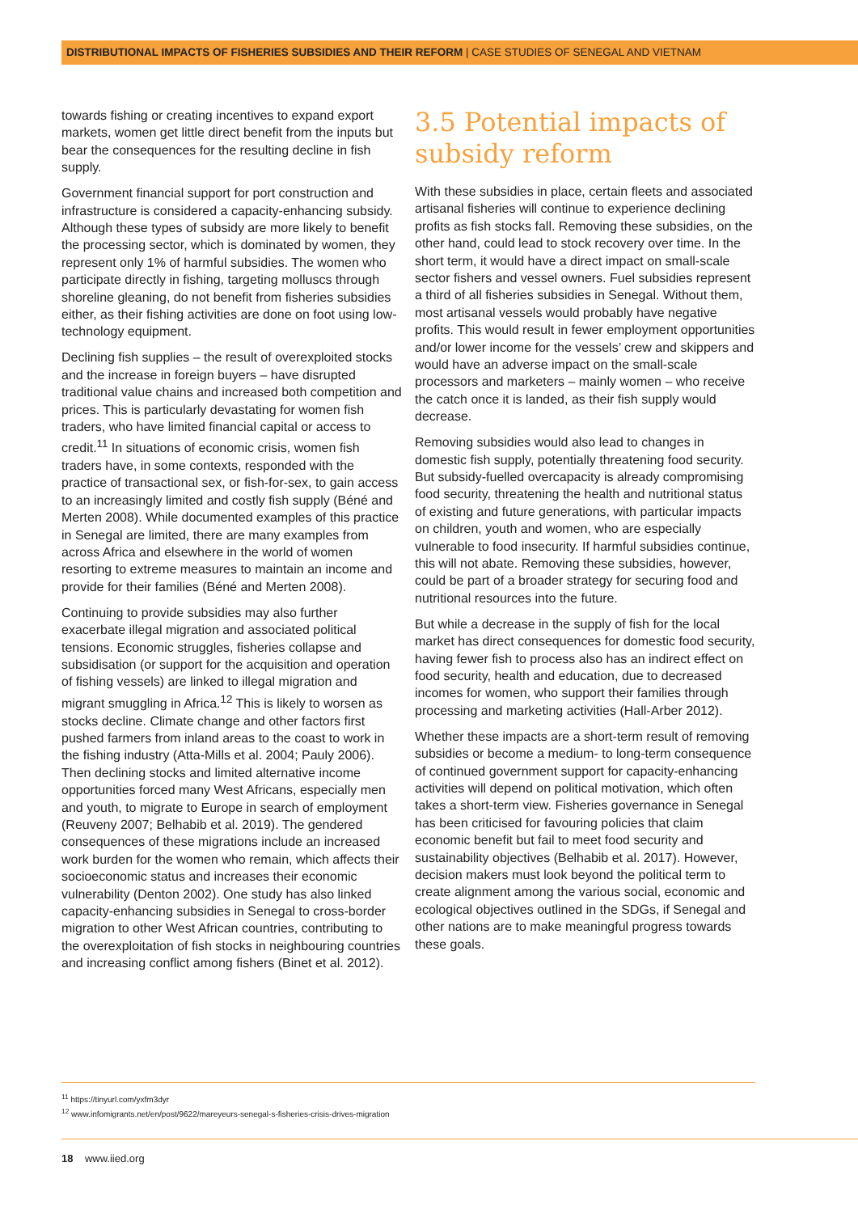DISTRIBUTIONAL IMPACTS OF FISHERIES SUBSIDIES AND THEIR REFORM | CASE STUDIES OF SENEGAL AND VIETNAM
towards fishing or creating incentives to expand export markets, women get little direct benefit from the inputs but bear the consequences for the resulting decline in fish supply.
Government financial support for port construction and infrastructure is considered a capacity-enhancing subsidy. Although these types of subsidy are more likely to benefit the processing sector, which is dominated by women, they represent only 1% of harmful subsidies. The women who participate directly in fishing, targeting molluscs through shoreline gleaning, do not benefit from fisheries subsidies either, as their fishing activities are done on foot using low-technology equipment.
Declining fish supplies – the result of overexploited stocks and the increase in foreign buyers – have disrupted traditional value chains and increased both competition and prices. This is particularly devastating for women fish traders, who have limited financial capital or access to credit.<sup>11</sup> In situations of economic crisis, women fish traders have, in some contexts, responded with the practice of transactional sex, or fish-for-sex, to gain access to an increasingly limited and costly fish supply (Béné and Merten 2008). While documented examples of this practice in Senegal are limited, there are many examples from across Africa and elsewhere in the world of women resorting to extreme measures to maintain an income and provide for their families (Béné and Merten 2008).
Continuing to provide subsidies may also further exacerbate illegal migration and associated political tensions. Economic struggles, fisheries collapse and subsidisation (or support for the acquisition and operation of fishing vessels) are linked to illegal migration and migrant smuggling in Africa.<sup>12</sup> This is likely to worsen as stocks decline. Climate change and other factors first pushed farmers from inland areas to the coast to work in the fishing industry (Atta-Mills et al. 2004; Pauly 2006). Then declining stocks and limited alternative income opportunities forced many West Africans, especially men and youth, to migrate to Europe in search of employment (Reuveny 2007; Belhabib et al. 2019). The gendered consequences of these migrations include an increased work burden for the women who remain, which affects their socioeconomic status and increases their economic vulnerability (Denton 2002). One study has also linked capacity-enhancing subsidies in Senegal to cross-border migration to other West African countries, contributing to the overexploitation of fish stocks in neighbouring countries and increasing conflict among fishers (Binet et al. 2012).
3.5 Potential impacts of subsidy reform
With these subsidies in place, certain fleets and associated artisanal fisheries will continue to experience declining profits as fish stocks fall. Removing these subsidies, on the other hand, could lead to stock recovery over time. In the short term, it would have a direct impact on small-scale sector fishers and vessel owners. Fuel subsidies represent a third of all fisheries subsidies in Senegal. Without them, most artisanal vessels would probably have negative profits. This would result in fewer employment opportunities and/or lower income for the vessels’ crew and skippers and would have an adverse impact on the small-scale processors and marketers – mainly women – who receive the catch once it is landed, as their fish supply would decrease.
Removing subsidies would also lead to changes in domestic fish supply, potentially threatening food security. But subsidy-fuelled overcapacity is already compromising food security, threatening the health and nutritional status of existing and future generations, with particular impacts on children, youth and women, who are especially vulnerable to food insecurity. If harmful subsidies continue, this will not abate. Removing these subsidies, however, could be part of a broader strategy for securing food and nutritional resources into the future.
But while a decrease in the supply of fish for the local market has direct consequences for domestic food security, having fewer fish to process also has an indirect effect on food security, health and education, due to decreased incomes for women, who support their families through processing and marketing activities (Hall-Arber 2012).
Whether these impacts are a short-term result of removing subsidies or become a medium- to long-term consequence of continued government support for capacity-enhancing activities will depend on political motivation, which often takes a short-term view. Fisheries governance in Senegal has been criticised for favouring policies that claim economic benefit but fail to meet food security and sustainability objectives (Belhabib et al. 2017). However, decision makers must look beyond the political term to create alignment among the various social, economic and ecological objectives outlined in the SDGs, if Senegal and other nations are to make meaningful progress towards these goals.
<sup>11</sup> https://tinyurl.com/yxfm3dyr
<sup>12</sup> www.infomigrants.net/en/post/9622/mareyeurs-senegal-s-fisheries-crisis-drives-migration
18 www.iied.org